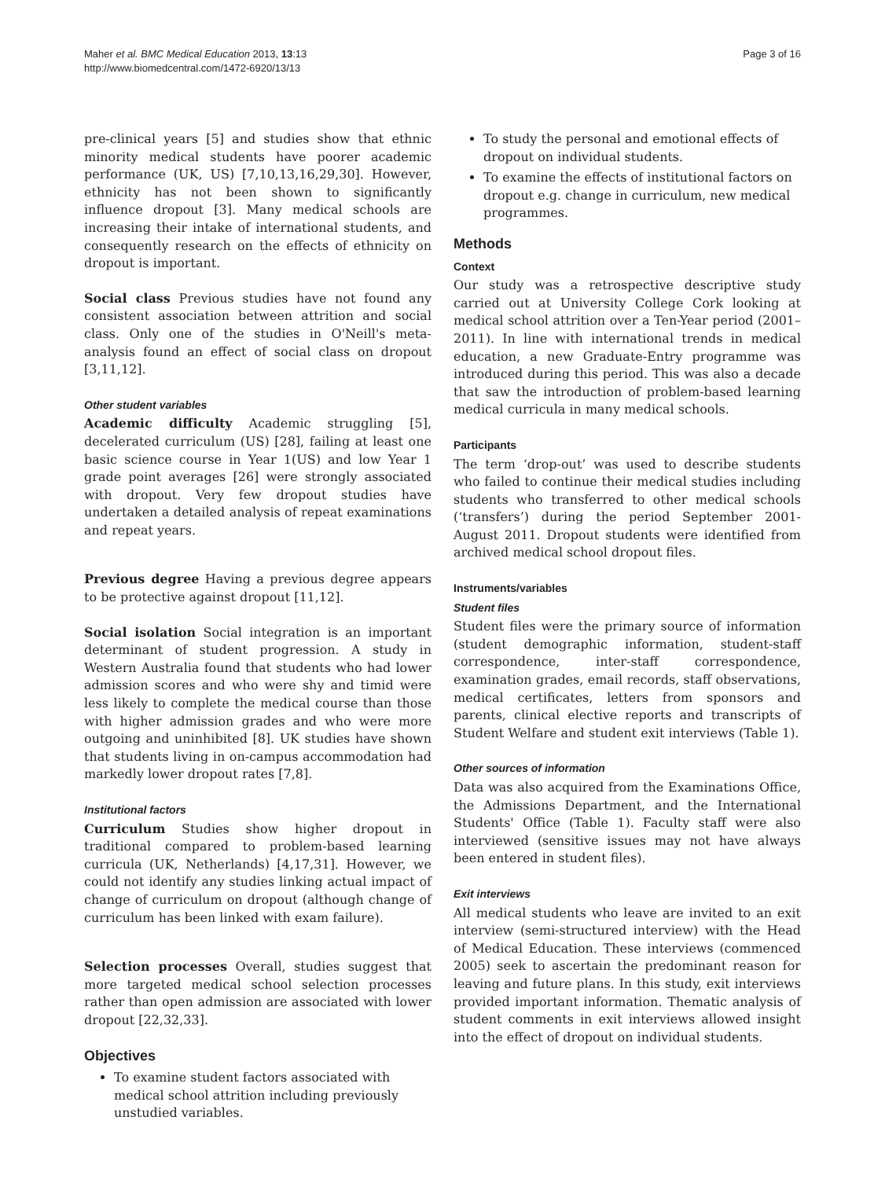Maher et al. BMC Medical Education 2013, 13:13
http://www.biomedcentral.com/1472-6920/13/13
Page 3 of 16
pre-clinical years [5] and studies show that ethnic minority medical students have poorer academic performance (UK, US) [7,10,13,16,29,30]. However, ethnicity has not been shown to significantly influence dropout [3]. Many medical schools are increasing their intake of international students, and consequently research on the effects of ethnicity on dropout is important.
Social class Previous studies have not found any consistent association between attrition and social class. Only one of the studies in O'Neill's meta-analysis found an effect of social class on dropout [3,11,12].
Other student variables
Academic difficulty Academic struggling [5], decelerated curriculum (US) [28], failing at least one basic science course in Year 1(US) and low Year 1 grade point averages [26] were strongly associated with dropout. Very few dropout studies have undertaken a detailed analysis of repeat examinations and repeat years.
Previous degree Having a previous degree appears to be protective against dropout [11,12].
Social isolation Social integration is an important determinant of student progression. A study in Western Australia found that students who had lower admission scores and who were shy and timid were less likely to complete the medical course than those with higher admission grades and who were more outgoing and uninhibited [8]. UK studies have shown that students living in on-campus accommodation had markedly lower dropout rates [7,8].
Institutional factors
Curriculum Studies show higher dropout in traditional compared to problem-based learning curricula (UK, Netherlands) [4,17,31]. However, we could not identify any studies linking actual impact of change of curriculum on dropout (although change of curriculum has been linked with exam failure).
Selection processes Overall, studies suggest that more targeted medical school selection processes rather than open admission are associated with lower dropout [22,32,33].
Objectives
To examine student factors associated with medical school attrition including previously unstudied variables.
To study the personal and emotional effects of dropout on individual students.
To examine the effects of institutional factors on dropout e.g. change in curriculum, new medical programmes.
Methods
Context
Our study was a retrospective descriptive study carried out at University College Cork looking at medical school attrition over a Ten-Year period (2001–2011). In line with international trends in medical education, a new Graduate-Entry programme was introduced during this period. This was also a decade that saw the introduction of problem-based learning medical curricula in many medical schools.
Participants
The term ‘drop-out’ was used to describe students who failed to continue their medical studies including students who transferred to other medical schools (‘transfers’) during the period September 2001-August 2011. Dropout students were identified from archived medical school dropout files.
Instruments/variables
Student files
Student files were the primary source of information (student demographic information, student-staff correspondence, inter-staff correspondence, examination grades, email records, staff observations, medical certificates, letters from sponsors and parents, clinical elective reports and transcripts of Student Welfare and student exit interviews (Table 1).
Other sources of information
Data was also acquired from the Examinations Office, the Admissions Department, and the International Students' Office (Table 1). Faculty staff were also interviewed (sensitive issues may not have always been entered in student files).
Exit interviews
All medical students who leave are invited to an exit interview (semi-structured interview) with the Head of Medical Education. These interviews (commenced 2005) seek to ascertain the predominant reason for leaving and future plans. In this study, exit interviews provided important information. Thematic analysis of student comments in exit interviews allowed insight into the effect of dropout on individual students.